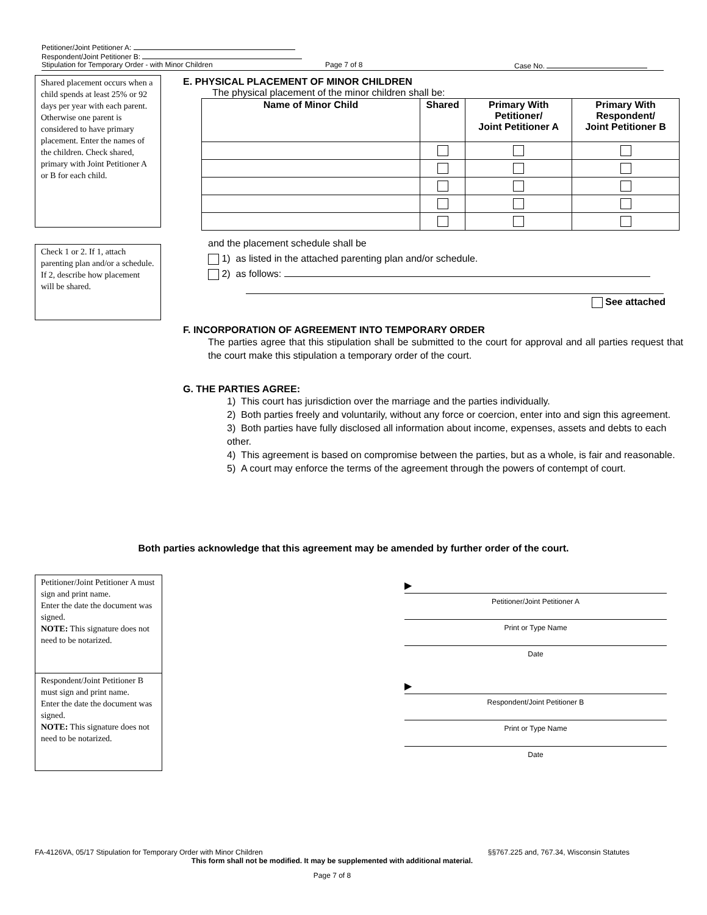Petitioner/Joint Petitioner A:
Respondent/Joint Petitioner B:
Stipulation for Temporary Order - with Minor Children Page 7 of 8 Case No.
Shared placement occurs when a child spends at least 25% or 92 days per year with each parent. Otherwise one parent is considered to have primary placement. Enter the names of the children. Check shared, primary with Joint Petitioner A or B for each child.
Check 1 or 2. If 1, attach parenting plan and/or a schedule. If 2, describe how placement will be shared.
E. PHYSICAL PLACEMENT OF MINOR CHILDREN
The physical placement of the minor children shall be:
| Name of Minor Child | Shared | Primary With Petitioner/ Joint Petitioner A | Primary With Respondent/ Joint Petitioner B |
| --- | --- | --- | --- |
and the placement schedule shall be
1) as listed in the attached parenting plan and/or schedule.
2) as follows:
See attached
F. INCORPORATION OF AGREEMENT INTO TEMPORARY ORDER
The parties agree that this stipulation shall be submitted to the court for approval and all parties request that the court make this stipulation a temporary order of the court.
G. THE PARTIES AGREE:
1) This court has jurisdiction over the marriage and the parties individually.
2) Both parties freely and voluntarily, without any force or coercion, enter into and sign this agreement.
3) Both parties have fully disclosed all information about income, expenses, assets and debts to each other.
4) This agreement is based on compromise between the parties, but as a whole, is fair and reasonable.
5) A court may enforce the terms of the agreement through the powers of contempt of court.
Both parties acknowledge that this agreement may be amended by further order of the court.
Petitioner/Joint Petitioner A must sign and print name.
Enter the date the document was signed.
NOTE: This signature does not need to be notarized.
Respondent/Joint Petitioner B must sign and print name.
Enter the date the document was signed.
NOTE: This signature does not need to be notarized.
▶
Petitioner/Joint Petitioner A
Print or Type Name
Date
▶
Respondent/Joint Petitioner B
Print or Type Name
Date
FA-4126VA, 05/17 Stipulation for Temporary Order with Minor Children §§767.225 and, 767.34, Wisconsin Statutes
This form shall not be modified. It may be supplemented with additional material.
Page 7 of 8